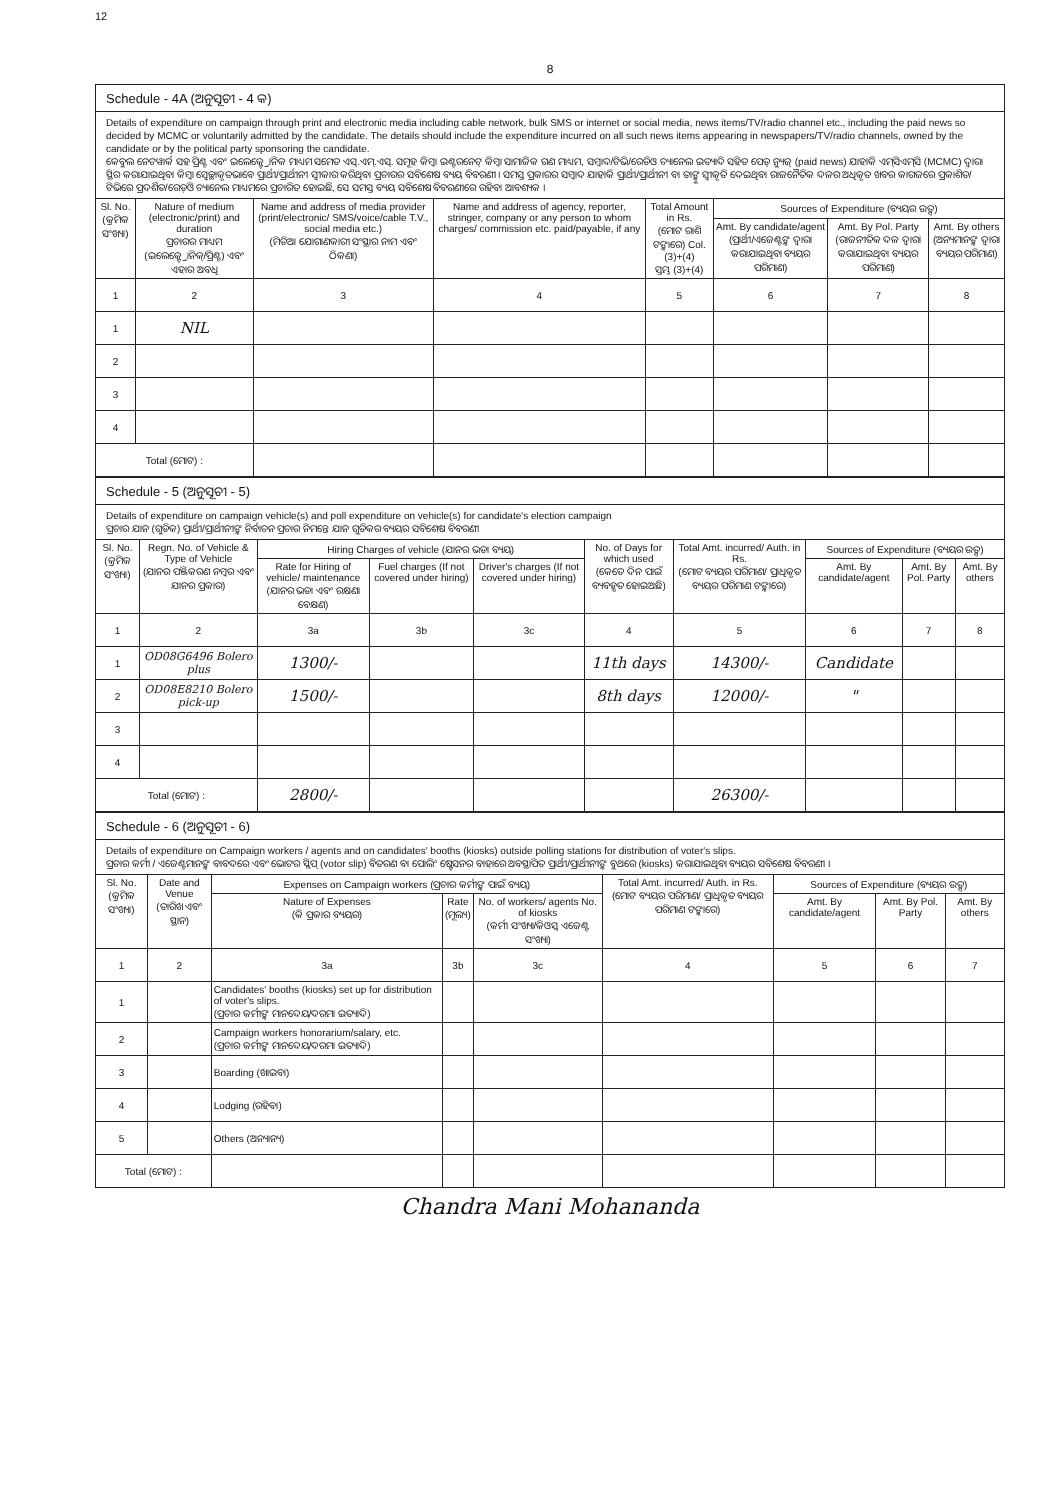12
8
Schedule - 4A (ଅନୁସୂଚୀ - 4 କ)
Details of expenditure on campaign through print and electronic media including cable network, bulk SMS or internet or social media, news items/TV/radio channel etc., including the paid news so decided by MCMC or voluntarily admitted by the candidate. The details should include the expenditure incurred on all such news items appearing in newspapers/TV/radio channels, owned by the candidate or by the political party sponsoring the candidate.
କେବୁଲ ନେଟୱାର୍କ ସହ ପ୍ରିଣ୍ଟ ଏବଂ ଇଲେକ୍ଟ୍ରୋନିକ ମାଧ୍ୟମ ସମେତ ଏସ୍.ଏମ୍.ଏସ୍. ସମୂହ କିମ୍ବା ଇଣ୍ଟରନେଟ୍ କିମ୍ବା ସାମାଜିକ ଗଣ ମାଧ୍ୟମ, ସମ୍ବାଦ/ଟିଭି/ରେଡିଓ ଚ୍ୟାନେଲ ଇତ୍ୟାଦି ସହିତ ପେଡ୍ ନ୍ୟୁଜ୍ (paid news) ଯାହାକି ଏମ୍‌ସିଏମ୍‌ସି (MCMC) ଦ୍ୱାରା ସ୍ଥିର କରାଯାଇଥିବା କିମ୍ବା ସ୍ୱେଚ୍ଛାକୃତଭାବେ ପ୍ରାର୍ଥୀ/ପ୍ରାର୍ଥୀନୀ ସ୍ୱୀକାର କରିଥିବା ପ୍ରଚାରର ସବିଶେଷ ବ୍ୟୟ ବିବରଣୀ । ସମସ୍ତ ପ୍ରକାରର ସମ୍ବାଦ ଯାହାକି ପ୍ରାର୍ଥୀ/ପ୍ରାର୍ଥୀନୀ ବା ତାଙ୍କୁ ସ୍ୱୀକୃତି ଦେଇଥିବା ରାଜନୈତିକ ଦଳର ଅଧିକୃତ ଖବର କାଗଜରେ ପ୍ରକାଶିତ/ଟିଭିରେ ପ୍ରଦର୍ଶିତ/ରେଡ଼ିଓ ଚ୍ୟାନେଲ ମାଧ୍ୟମରେ ପ୍ରଚାରିତ ହୋଇଛି, ସେ ସମସ୍ତ ବ୍ୟୟ ସବିଶେଷ ବିବରଣୀରେ ରହିବା ଆବଶ୍ୟକ ।
| Sl. No. (କ୍ରମିକ ସଂଖ୍ୟା) | Nature of medium (electronic/print) and duration ପ୍ରଚାରର ମାଧ୍ୟମ (ଇଲେକ୍ଟ୍ରୋନିକ୍/ପ୍ରିଣ୍ଟ) ଏବଂ ଏହାର ଅବଧି | Name and address of media provider (print/electronic/ SMS/voice/cable T.V., social media etc.) (ମିଡିଆ ଯୋଗାଣକାରୀ ସଂସ୍ଥାର ନାମ ଏବଂ ଠିକଣା) | Name and address of agency, reporter, stringer, company or any person to whom charges/ commission etc. paid/payable, if any | Total Amount in Rs. (ମୋଟ ରାଶି ଟଙ୍କାରେ) Col. (3)+(4) ସ୍ତମ୍ଭ (3)+(4) | Sources of Expenditure (ବ୍ୟୟର ଉତ୍ସ) | | |
| --- | --- | --- | --- | --- | --- | --- | --- |
| | | | | | Amt. By candidate/agent (ପ୍ରାର୍ଥୀ/ଏଜେଣ୍ଟଙ୍କ ଦ୍ୱାରା କରାଯାଇଥିବା ବ୍ୟୟର ପରିମାଣ) | Amt. By Pol. Party (ରାଜନୀତିକ ଦଳ ଦ୍ୱାରା କରାଯାଇଥିବା ବ୍ୟୟର ପରିମାଣ) | Amt. By others (ଅନ୍ୟମାନଙ୍କ ଦ୍ୱାରା ବ୍ୟୟର ପରିମାଣ) |
| 1 | 2 | 3 | 4 | 5 | 6 | 7 | 8 |
| 1 | NIL | | | | | | |
| 2 | | | | | | | |
| 3 | | | | | | | |
| 4 | | | | | | | |
| Total (ମୋଟ) : | | | | | | | |
Schedule - 5 (ଅନୁସୂଚୀ - 5)
Details of expenditure on campaign vehicle(s) and poll expenditure on vehicle(s) for candidate's election campaign
ପ୍ରଚାର ଯାନ (ଗୁଡିକ) ପ୍ରାର୍ଥୀ/ପ୍ରାର୍ଥୀନୀଙ୍କ ନିର୍ବାଚନ ପ୍ରଚାର ନିମନ୍ତେ ଯାନ ଗୁଡିକର ବ୍ୟୟର ସବିଶେଷ ବିବରଣୀ
| Sl. No. (କ୍ରମିକ ସଂଖ୍ୟା) | Regn. No. of Vehicle & Type of Vehicle (ଯାନର ପଞ୍ଜିକରଣ ନମ୍ବର ଏବଂ ଯାନର ପ୍ରକାର) | Hiring Charges of vehicle (ଯାନର ଭଡା ବ୍ୟୟ) | | | No. of Days for which used (କେତେ ଦିନ ପାଇଁ ବ୍ୟବହୃତ ହୋଇଅଛି) | Total Amt. incurred/ Auth. in Rs. (ମୋଟ ବ୍ୟୟର ପରିମାଣ/ ପ୍ରାଧିକୃତ ବ୍ୟୟର ପରିମାଣ ଟଙ୍କାରେ) | Sources of Expenditure (ବ୍ୟୟର ଉତ୍ସ) | | |
| --- | --- | --- | --- | --- | --- | --- | --- | --- | --- |
| | | Rate for Hiring of vehicle/ maintenance (ଯାନର ଭଡା ଏବଂ ରକ୍ଷଣା ବେକ୍ଷଣ) | Fuel charges (If not covered under hiring) | Driver's charges (If not covered under hiring) | | | Amt. By candidate/agent | Amt. By Pol. Party | Amt. By others |
| 1 | 2 | 3a | 3b | 3c | 4 | 5 | 6 | 7 | 8 |
| 1 | OD08G6496 Bolero plus | 1300/- | | | 11th days | 14300/- | Candidate | | |
| 2 | OD08E8210 Bolero pick-up | 1500/- | | | 8th days | 12000/- | " | | |
| 3 | | | | | | | | | |
| 4 | | | | | | | | | |
| Total (ମୋଟ) : | | 2800/- | | | | 26300/- | | | |
Schedule - 6 (ଅନୁସୂଚୀ - 6)
Details of expenditure on Campaign workers / agents and on candidates' booths (kiosks) outside polling stations for distribution of voter's slips.
ପ୍ରଚାର କର୍ମୀ / ଏଜେଣ୍ଟମାନଙ୍କ ବାବଦରେ ଏବଂ ଭୋଟର ସ୍ଲିପ୍ (votor slip) ବିତରଣ ବା ପୋଲିଂ ଷ୍ଟେସନର ବାହାରେ ଅବସ୍ଥାପିତ ପ୍ରାର୍ଥୀ/ପ୍ରାର୍ଥୀନୀଙ୍କ ବୁଥରେ (kiosks) କରାଯାଇଥିବା ବ୍ୟୟର ସବିଶେଷ ବିବରଣୀ ।
| Sl. No. (କ୍ରମିକ ସଂଖ୍ୟା) | Date and Venue (ତାରିଖ ଏବଂ ସ୍ଥାନ) | Expenses on Campaign workers (ପ୍ରଚାର କର୍ମୀଙ୍କ ପାଇଁ ବ୍ୟୟ) | | | Total Amt. incurred/ Auth. in Rs. (ମୋଟ ବ୍ୟୟର ପରିମାଣ/ ପ୍ରାଧିକୃତ ବ୍ୟୟର ପରିମାଣ ଟଙ୍କାରେ) | Sources of Expenditure (ବ୍ୟୟର ଉତ୍ସ) | | |
| --- | --- | --- | --- | --- | --- | --- | --- | --- |
| | | Nature of Expenses (କି ପ୍ରକାର ବ୍ୟୟର) | Rate (ମୂଲ୍ୟ) | No. of workers/ agents No. of kiosks (କର୍ମୀ ସଂଖ୍ୟା/କିଓସ୍କ ଏଜେଣ୍ଟ ସଂଖ୍ୟା) | | Amt. By candidate/agent | Amt. By Pol. Party | Amt. By others |
| 1 | 2 | 3a | 3b | 3c | 4 | 5 | 6 | 7 |
| 1 | | Candidates' booths (kiosks) set up for distribution of voter's slips. (ପ୍ରଚାର କର୍ମୀଙ୍କ ମାନଦେୟ/ଦରମା ଇତ୍ୟାଦି) | | | | | | |
| 2 | | Campaign workers honorarium/salary, etc. (ପ୍ରଚାର କର୍ମୀଙ୍କ ମାନଦେୟ/ଦରମା ଇତ୍ୟାଦି) | | | | | | |
| 3 | | Boarding (ଖାଇବା) | | | | | | |
| 4 | | Lodging (ରହିବା) | | | | | | |
| 5 | | Others (ଅନ୍ୟାନ୍ୟ) | | | | | | |
| Total (ମୋଟ) : | | | | | | | | |
Chandra Mani Mohananda